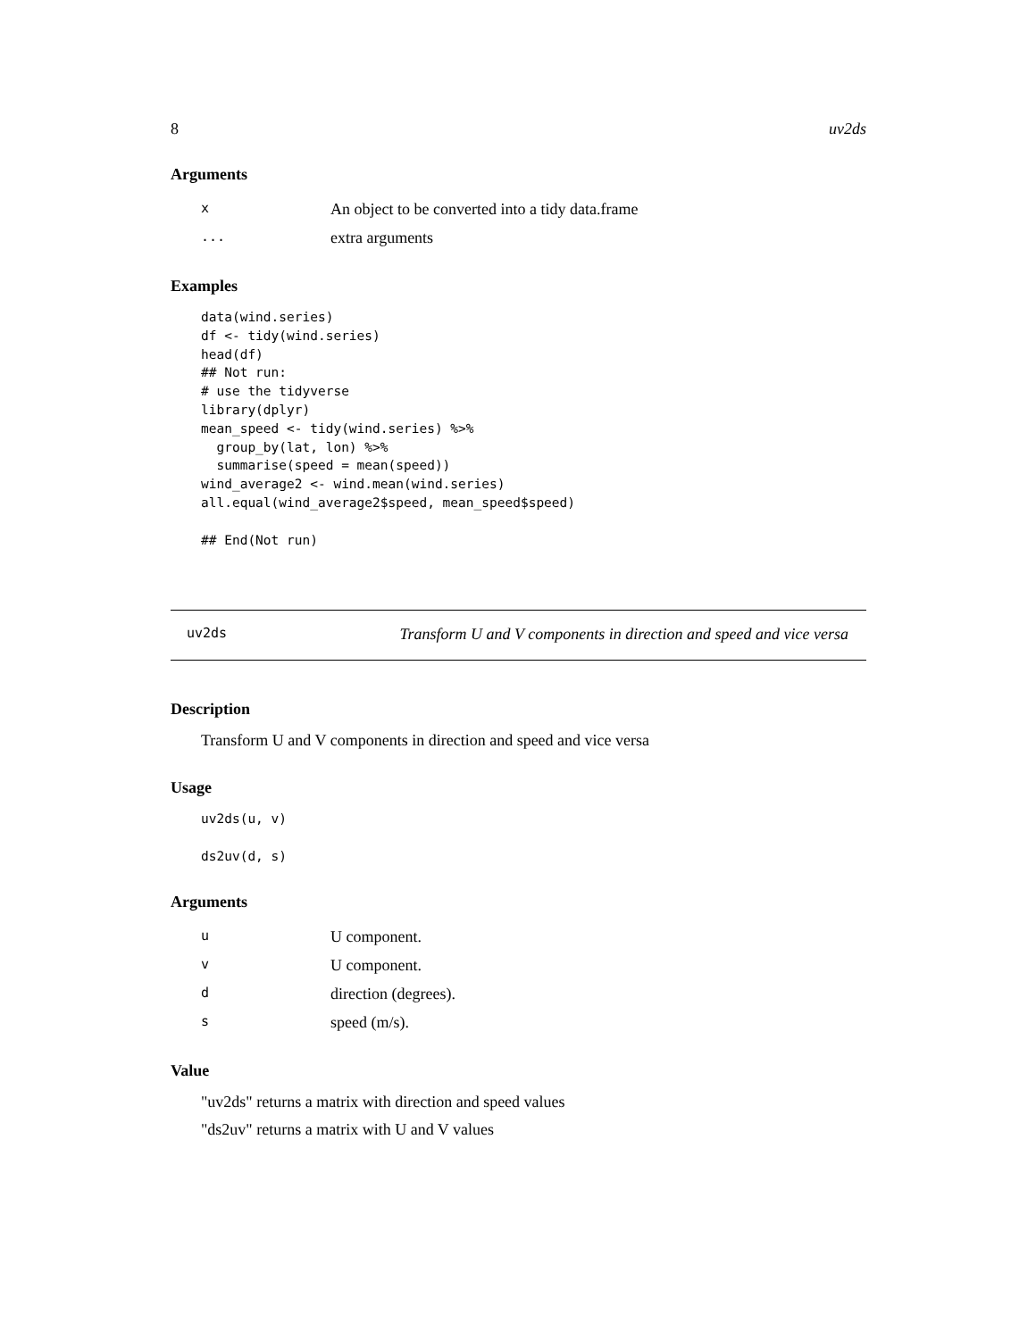8 uv2ds
Arguments
| x | An object to be converted into a tidy data.frame |
| ... | extra arguments |
Examples
data(wind.series)
df <- tidy(wind.series)
head(df)
## Not run:
# use the tidyverse
library(dplyr)
mean_speed <- tidy(wind.series) %>%
  group_by(lat, lon) %>%
  summarise(speed = mean(speed))
wind_average2 <- wind.mean(wind.series)
all.equal(wind_average2$speed, mean_speed$speed)

## End(Not run)
uv2ds Transform U and V components in direction and speed and vice versa
Description
Transform U and V components in direction and speed and vice versa
Usage
uv2ds(u, v)

ds2uv(d, s)
Arguments
| u | U component. |
| v | U component. |
| d | direction (degrees). |
| s | speed (m/s). |
Value
"uv2ds" returns a matrix with direction and speed values
"ds2uv" returns a matrix with U and V values